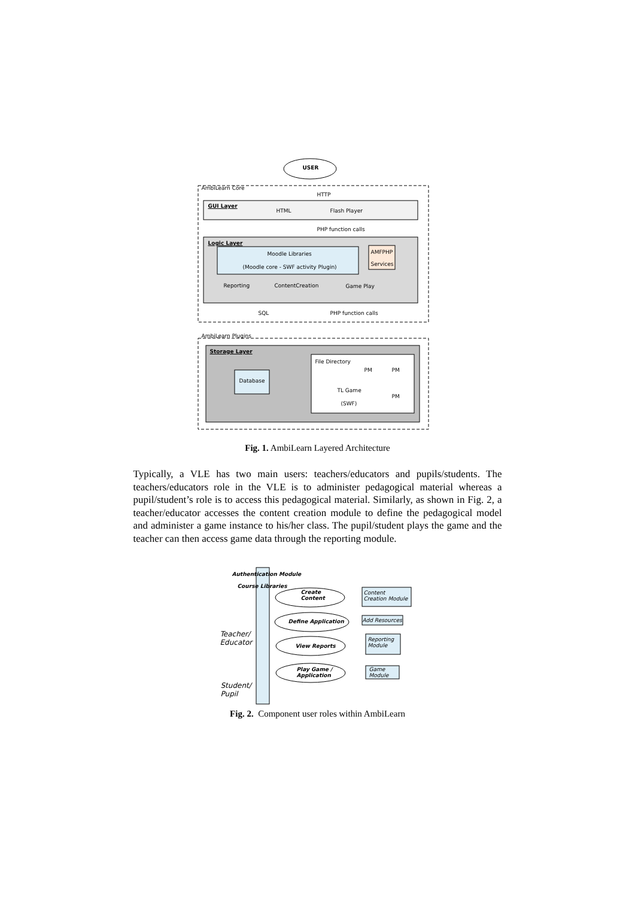USER
AmbiLearn Core
HTTP
GUI Layer
HTML Flash Player
PHP function calls
Logic Layer
Moodle Libraries
(Moodle core - SWF activity Plugin)
AMFPHP
Services
Reporting ContentCreation Game Play
SQL PHP function calls
AmbiLearn Plugins
Storage Layer
File Directory
PM PM
Database
TL Game
(SWF)
PM
Fig. 1. AmbiLearn Layered Architecture
Typically, a VLE has two main users: teachers/educators and pupils/students. The teachers/educators role in the VLE is to administer pedagogical material whereas a pupil/student’s role is to access this pedagogical material. Similarly, as shown in Fig. 2, a teacher/educator accesses the content creation module to define the pedagogical model and administer a game instance to his/her class. The pupil/student plays the game and the teacher can then access game data through the reporting module.
Authentication Module
Course Libraries
Create
Content
Content
Creation Module
Define Application Add Resources
Teacher/
Educator View Reports
Reporting
Module
Play Game /
Application
Game
Module
Student/
Pupil
Fig. 2. Component user roles within AmbiLearn